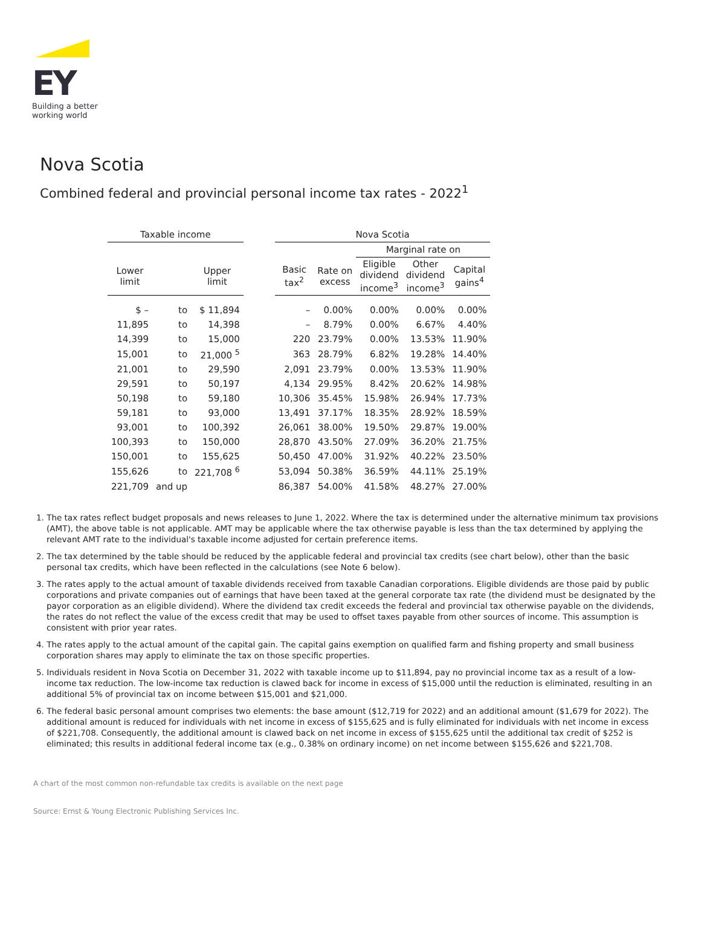EY
Building a better
working world
Nova Scotia
Combined federal and provincial personal income tax rates - 2022<sup>1</sup>
| Taxable income | | | | Nova Scotia | | | | |
| --- | --- | --- | --- | --- | --- | --- | --- | --- |
| | | | | | | Marginal rate on | | |
| Lower limit | | Upper limit | | Basic tax<sup>2</sup> | Rate on excess | Eligible dividend income<sup>3</sup> | Other dividend income<sup>3</sup> | Capital gains<sup>4</sup> |
| $ – | to | $ 11,894 | | – | 0.00% | 0.00% | 0.00% | 0.00% |
| 11,895 | to | 14,398 | | – | 8.79% | 0.00% | 6.67% | 4.40% |
| 14,399 | to | 15,000 | | 220 | 23.79% | 0.00% | 13.53% | 11.90% |
| 15,001 | to | 21,000 <sup>5</sup> | | 363 | 28.79% | 6.82% | 19.28% | 14.40% |
| 21,001 | to | 29,590 | | 2,091 | 23.79% | 0.00% | 13.53% | 11.90% |
| 29,591 | to | 50,197 | | 4,134 | 29.95% | 8.42% | 20.62% | 14.98% |
| 50,198 | to | 59,180 | | 10,306 | 35.45% | 15.98% | 26.94% | 17.73% |
| 59,181 | to | 93,000 | | 13,491 | 37.17% | 18.35% | 28.92% | 18.59% |
| 93,001 | to | 100,392 | | 26,061 | 38.00% | 19.50% | 29.87% | 19.00% |
| 100,393 | to | 150,000 | | 28,870 | 43.50% | 27.09% | 36.20% | 21.75% |
| 150,001 | to | 155,625 | | 50,450 | 47.00% | 31.92% | 40.22% | 23.50% |
| 155,626 | to | 221,708 <sup>6</sup> | | 53,094 | 50.38% | 36.59% | 44.11% | 25.19% |
| 221,709 | and up | | | 86,387 | 54.00% | 41.58% | 48.27% | 27.00% |
1. The tax rates reflect budget proposals and news releases to June 1, 2022. Where the tax is determined under the alternative minimum tax provisions (AMT), the above table is not applicable. AMT may be applicable where the tax otherwise payable is less than the tax determined by applying the relevant AMT rate to the individual's taxable income adjusted for certain preference items.
2. The tax determined by the table should be reduced by the applicable federal and provincial tax credits (see chart below), other than the basic personal tax credits, which have been reflected in the calculations (see Note 6 below).
3. The rates apply to the actual amount of taxable dividends received from taxable Canadian corporations. Eligible dividends are those paid by public corporations and private companies out of earnings that have been taxed at the general corporate tax rate (the dividend must be designated by the payor corporation as an eligible dividend). Where the dividend tax credit exceeds the federal and provincial tax otherwise payable on the dividends, the rates do not reflect the value of the excess credit that may be used to offset taxes payable from other sources of income. This assumption is consistent with prior year rates.
4. The rates apply to the actual amount of the capital gain. The capital gains exemption on qualified farm and fishing property and small business corporation shares may apply to eliminate the tax on those specific properties.
5. Individuals resident in Nova Scotia on December 31, 2022 with taxable income up to $11,894, pay no provincial income tax as a result of a low-income tax reduction. The low-income tax reduction is clawed back for income in excess of $15,000 until the reduction is eliminated, resulting in an additional 5% of provincial tax on income between $15,001 and $21,000.
6. The federal basic personal amount comprises two elements: the base amount ($12,719 for 2022) and an additional amount ($1,679 for 2022). The additional amount is reduced for individuals with net income in excess of $155,625 and is fully eliminated for individuals with net income in excess of $221,708. Consequently, the additional amount is clawed back on net income in excess of $155,625 until the additional tax credit of $252 is eliminated; this results in additional federal income tax (e.g., 0.38% on ordinary income) on net income between $155,626 and $221,708.
A chart of the most common non-refundable tax credits is available on the next page
Source: Ernst & Young Electronic Publishing Services Inc.